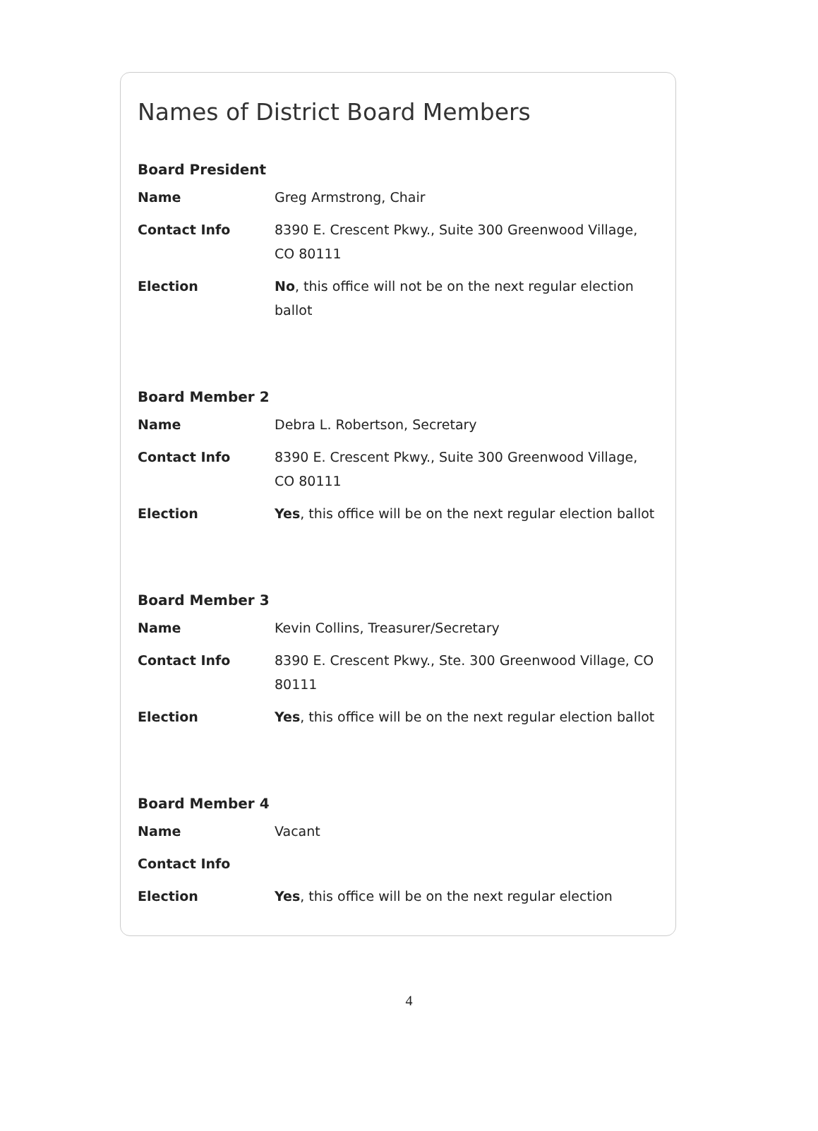Names of District Board Members
Board President
| Name | Greg Armstrong, Chair |
| Contact Info | 8390 E. Crescent Pkwy., Suite 300 Greenwood Village, CO 80111 |
| Election | No , this office will not be on the next regular election ballot |
Board Member 2
| Name | Debra L. Robertson, Secretary |
| Contact Info | 8390 E. Crescent Pkwy., Suite 300 Greenwood Village, CO 80111 |
| Election | Yes , this office will be on the next regular election ballot |
Board Member 3
| Name | Kevin Collins, Treasurer/Secretary |
| Contact Info | 8390 E. Crescent Pkwy., Ste. 300 Greenwood Village, CO 80111 |
| Election | Yes , this office will be on the next regular election ballot |
Board Member 4
| Name | Vacant |
| Contact Info | |
| Election | Yes , this office will be on the next regular election |
4